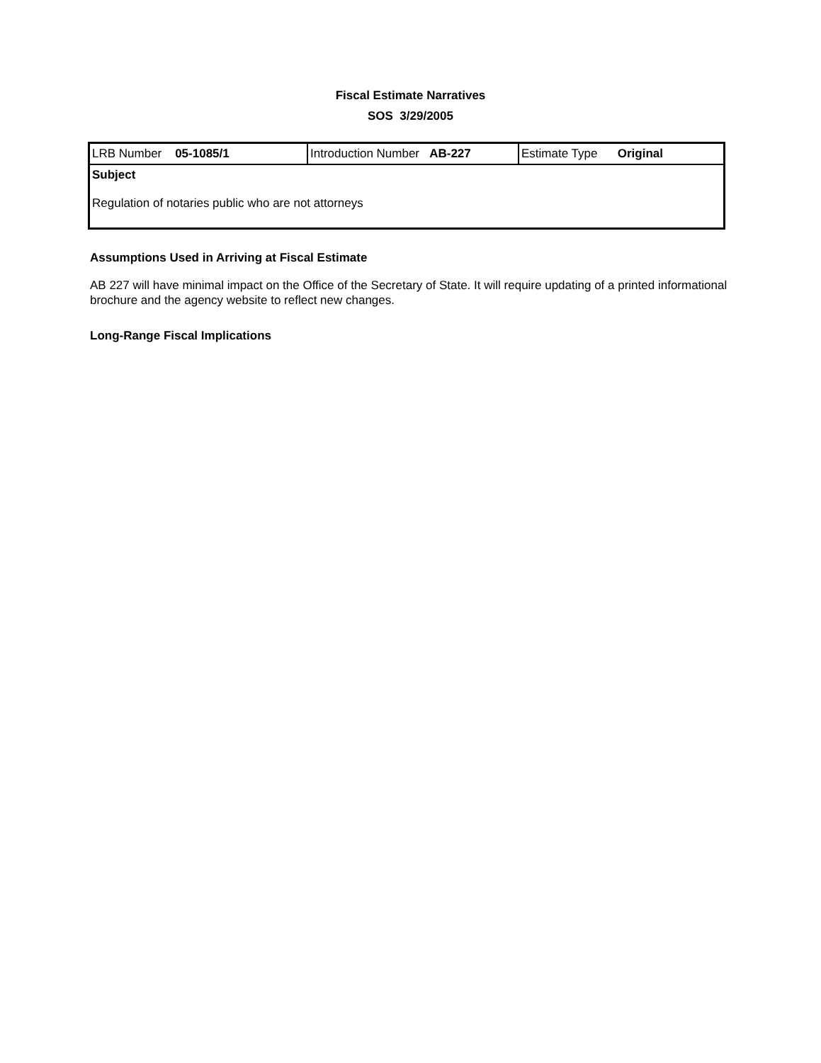Fiscal Estimate Narratives
SOS 3/29/2005
| LRB Number 05-1085/1 | Introduction Number AB-227 | Estimate Type Original |
| Subject Regulation of notaries public who are not attorneys | | |
Assumptions Used in Arriving at Fiscal Estimate
AB 227 will have minimal impact on the Office of the Secretary of State. It will require updating of a printed informational brochure and the agency website to reflect new changes.
Long-Range Fiscal Implications